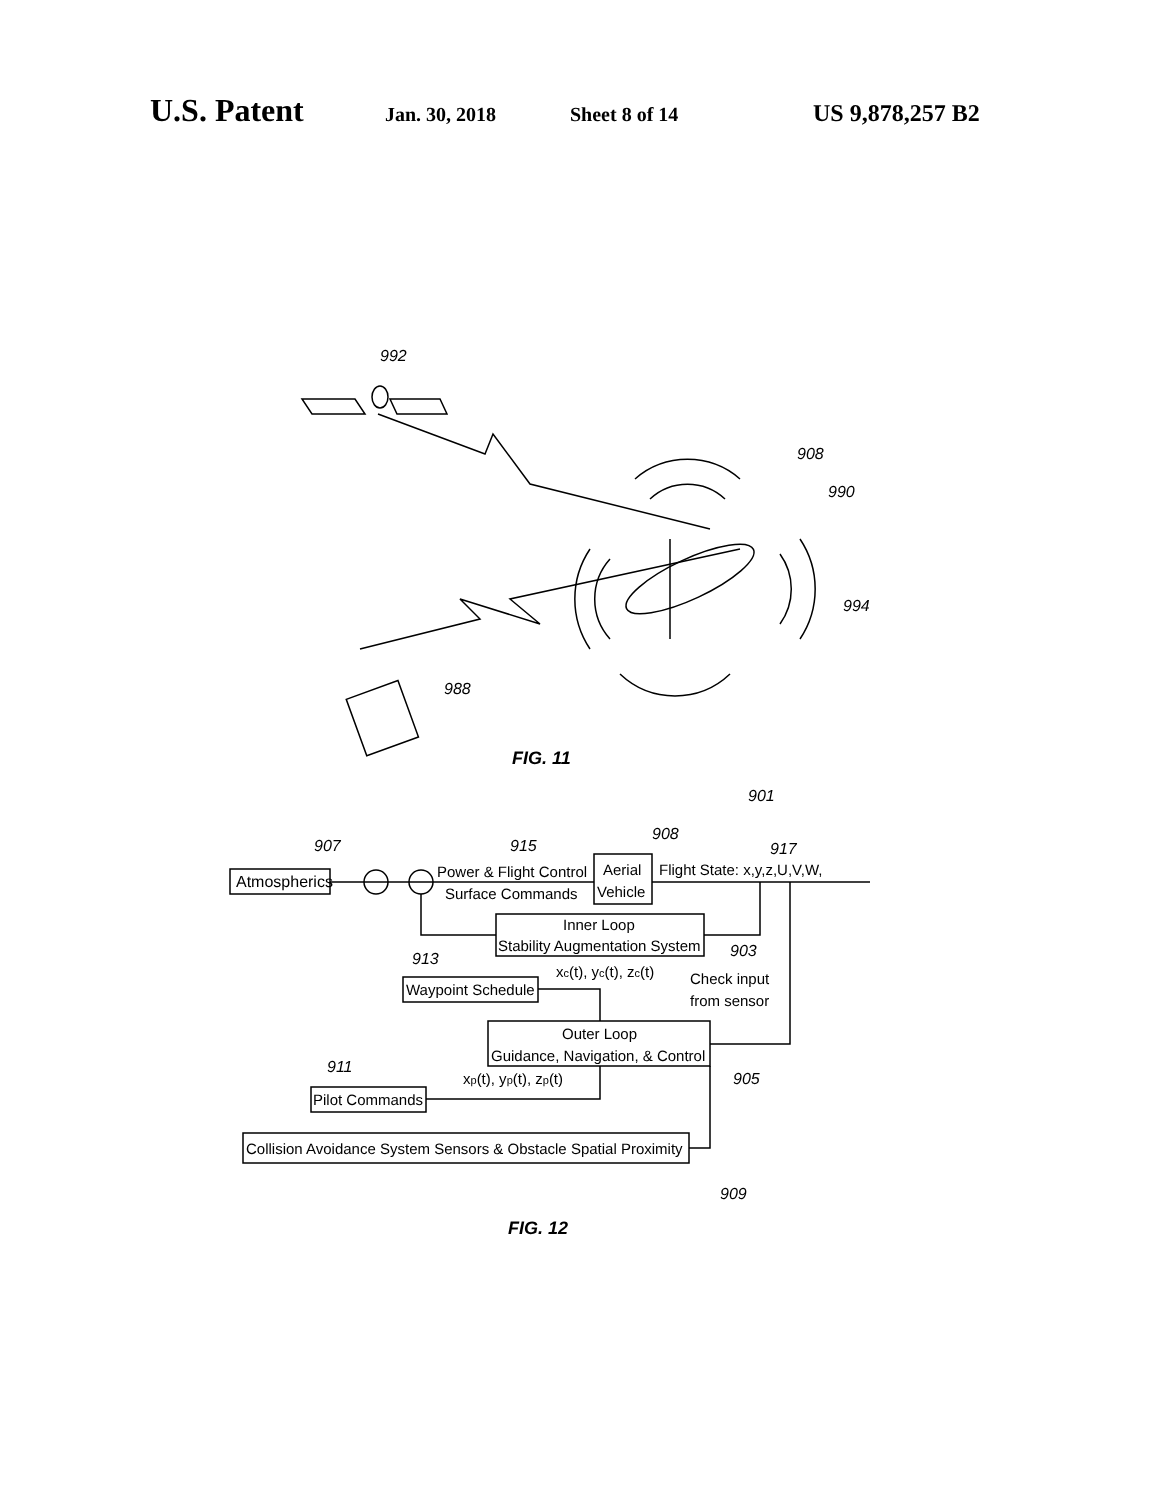U.S. Patent Jan. 30, 2018 Sheet 8 of 14 US 9,878,257 B2
992
908
990
994
988
FIG. 11
901
Atmospherics
907
Power & Flight Control
Surface Commands
915
Aerial
Vehicle
908
Flight State: x,y,z,U,V,W,
917
Inner Loop
Stability Augmentation System
903
Check input
from sensor
Waypoint Schedule
913
xc(t), yc(t), zc(t)
Outer Loop
Guidance, Navigation, & Control
905
Pilot Commands
911
xp(t), yp(t), zp(t)
Collision Avoidance System Sensors & Obstacle Spatial Proximity
909
FIG. 12